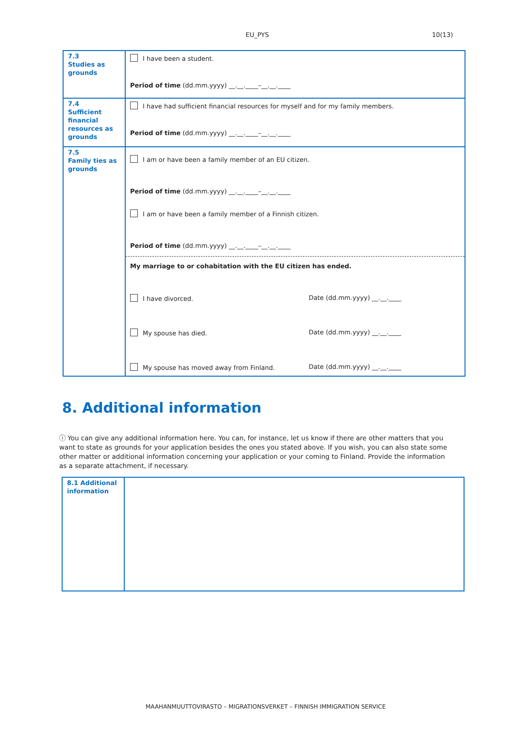EU_PYS 10(13)
| 7.3 Studies as grounds | I have been a student. Period of time (dd.mm.yyyy) __.__.____–__.__.____ |
| 7.4 Sufficient financial resources as grounds | I have had sufficient financial resources for myself and for my family members. Period of time (dd.mm.yyyy) __.__.____–__.__.____ |
| 7.5 Family ties as grounds | I am or have been a family member of an EU citizen. Period of time (dd.mm.yyyy) __.__.____–__.__.____ I am or have been a family member of a Finnish citizen. Period of time (dd.mm.yyyy) __.__.____–__.__.____ My marriage to or cohabitation with the EU citizen has ended. I have divorced. Date (dd.mm.yyyy) __.__.____ My spouse has died. Date (dd.mm.yyyy) __.__.____ My spouse has moved away from Finland. Date (dd.mm.yyyy) __.__.____ |
8. Additional information
ⓘ You can give any additional information here. You can, for instance, let us know if there are other matters that you want to state as grounds for your application besides the ones you stated above. If you wish, you can also state some other matter or additional information concerning your application or your coming to Finland. Provide the information as a separate attachment, if necessary.
| 8.1 Additional information | |
MAAHANMUUTTOVIRASTO – MIGRATIONSVERKET – FINNISH IMMIGRATION SERVICE